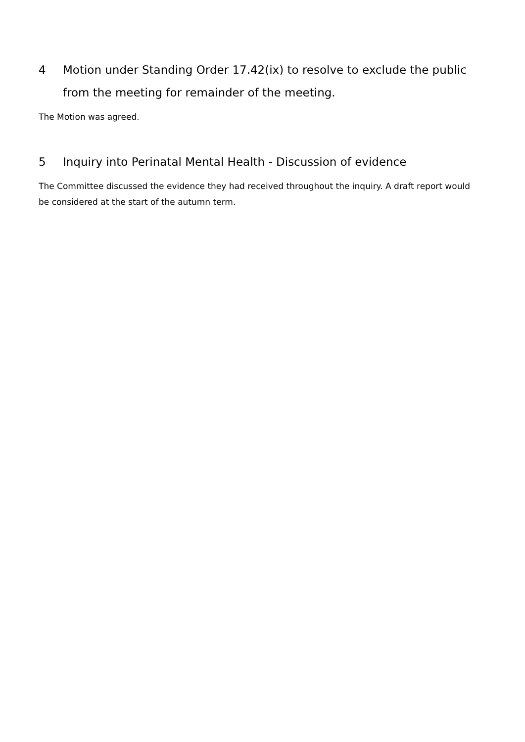4 Motion under Standing Order 17.42(ix) to resolve to exclude the public from the meeting for remainder of the meeting.
The Motion was agreed.
5 Inquiry into Perinatal Mental Health - Discussion of evidence
The Committee discussed the evidence they had received throughout the inquiry. A draft report would be considered at the start of the autumn term.